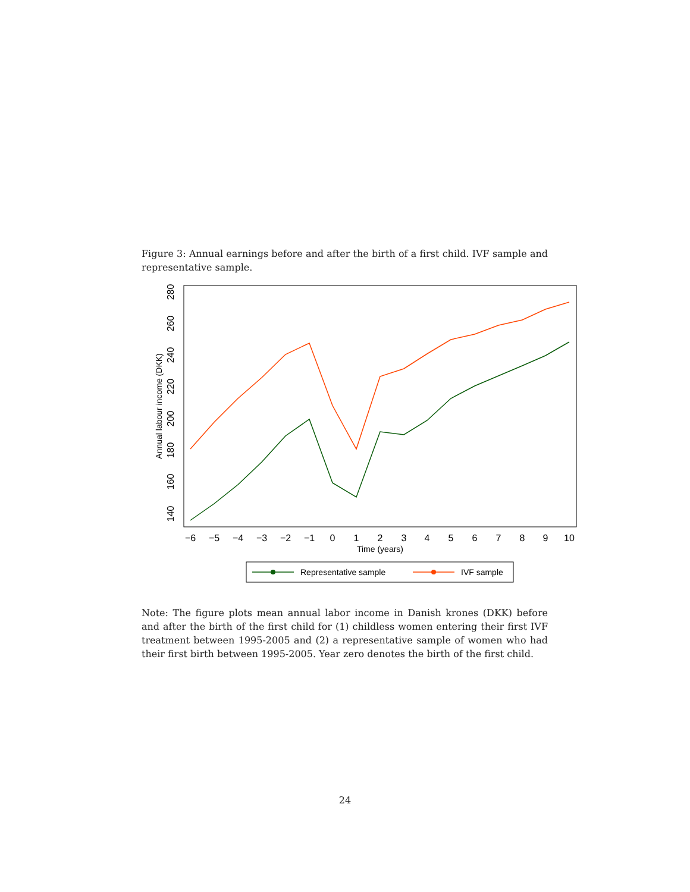Figure 3: Annual earnings before and after the birth of a first child. IVF sample and representative sample.
−6
−5
−4
−3
−2
−1
0
1
2
3
4
5
6
7
8
9
10
Time (years)
140
160
180
200
220
240
260
280
Annual labour income (DKK)
Representative sample
IVF sample
Note: The figure plots mean annual labor income in Danish krones (DKK) before and after the birth of the first child for (1) childless women entering their first IVF treatment between 1995-2005 and (2) a representative sample of women who had their first birth between 1995-2005. Year zero denotes the birth of the first child.
24